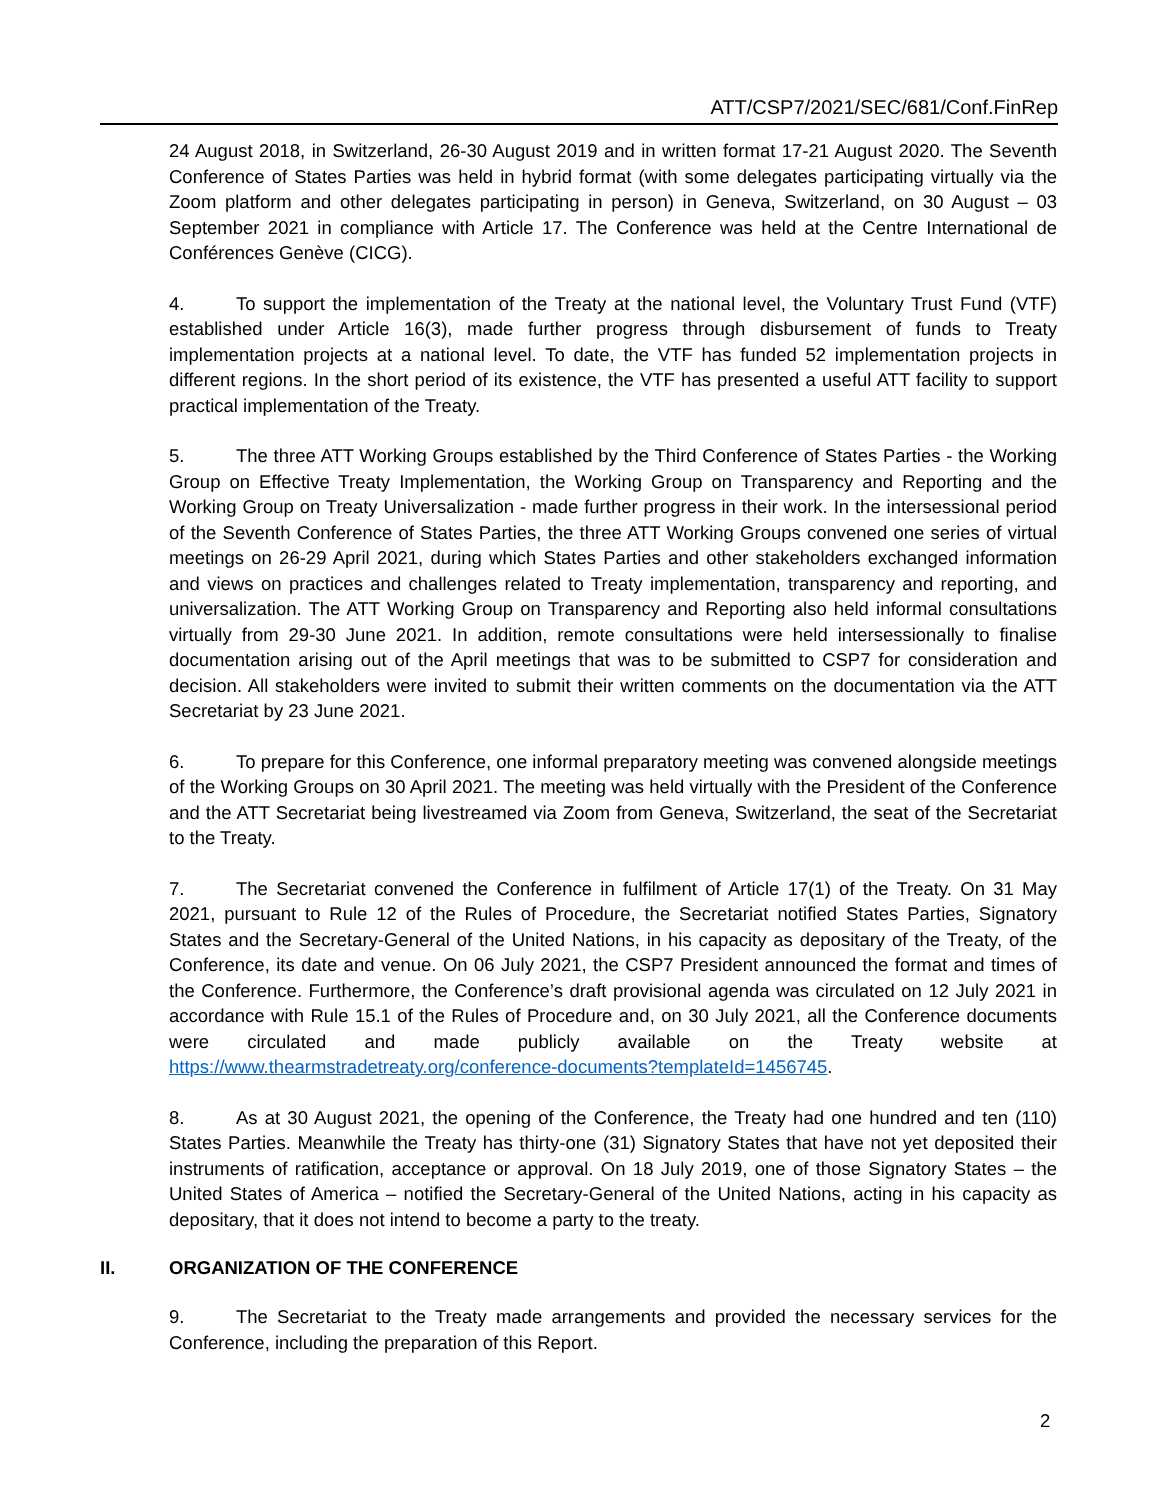ATT/CSP7/2021/SEC/681/Conf.FinRep
24 August 2018, in Switzerland, 26-30 August 2019 and in written format 17-21 August 2020. The Seventh Conference of States Parties was held in hybrid format (with some delegates participating virtually via the Zoom platform and other delegates participating in person) in Geneva, Switzerland, on 30 August – 03 September 2021 in compliance with Article 17. The Conference was held at the Centre International de Conférences Genève (CICG).
4. To support the implementation of the Treaty at the national level, the Voluntary Trust Fund (VTF) established under Article 16(3), made further progress through disbursement of funds to Treaty implementation projects at a national level. To date, the VTF has funded 52 implementation projects in different regions. In the short period of its existence, the VTF has presented a useful ATT facility to support practical implementation of the Treaty.
5. The three ATT Working Groups established by the Third Conference of States Parties - the Working Group on Effective Treaty Implementation, the Working Group on Transparency and Reporting and the Working Group on Treaty Universalization - made further progress in their work. In the intersessional period of the Seventh Conference of States Parties, the three ATT Working Groups convened one series of virtual meetings on 26-29 April 2021, during which States Parties and other stakeholders exchanged information and views on practices and challenges related to Treaty implementation, transparency and reporting, and universalization. The ATT Working Group on Transparency and Reporting also held informal consultations virtually from 29-30 June 2021. In addition, remote consultations were held intersessionally to finalise documentation arising out of the April meetings that was to be submitted to CSP7 for consideration and decision. All stakeholders were invited to submit their written comments on the documentation via the ATT Secretariat by 23 June 2021.
6. To prepare for this Conference, one informal preparatory meeting was convened alongside meetings of the Working Groups on 30 April 2021. The meeting was held virtually with the President of the Conference and the ATT Secretariat being livestreamed via Zoom from Geneva, Switzerland, the seat of the Secretariat to the Treaty.
7. The Secretariat convened the Conference in fulfilment of Article 17(1) of the Treaty. On 31 May 2021, pursuant to Rule 12 of the Rules of Procedure, the Secretariat notified States Parties, Signatory States and the Secretary-General of the United Nations, in his capacity as depositary of the Treaty, of the Conference, its date and venue. On 06 July 2021, the CSP7 President announced the format and times of the Conference. Furthermore, the Conference’s draft provisional agenda was circulated on 12 July 2021 in accordance with Rule 15.1 of the Rules of Procedure and, on 30 July 2021, all the Conference documents were circulated and made publicly available on the Treaty website at https://www.thearmstradetreaty.org/conference-documents?templateId=1456745.
8. As at 30 August 2021, the opening of the Conference, the Treaty had one hundred and ten (110) States Parties. Meanwhile the Treaty has thirty-one (31) Signatory States that have not yet deposited their instruments of ratification, acceptance or approval. On 18 July 2019, one of those Signatory States – the United States of America – notified the Secretary-General of the United Nations, acting in his capacity as depositary, that it does not intend to become a party to the treaty.
II. ORGANIZATION OF THE CONFERENCE
9. The Secretariat to the Treaty made arrangements and provided the necessary services for the Conference, including the preparation of this Report.
2